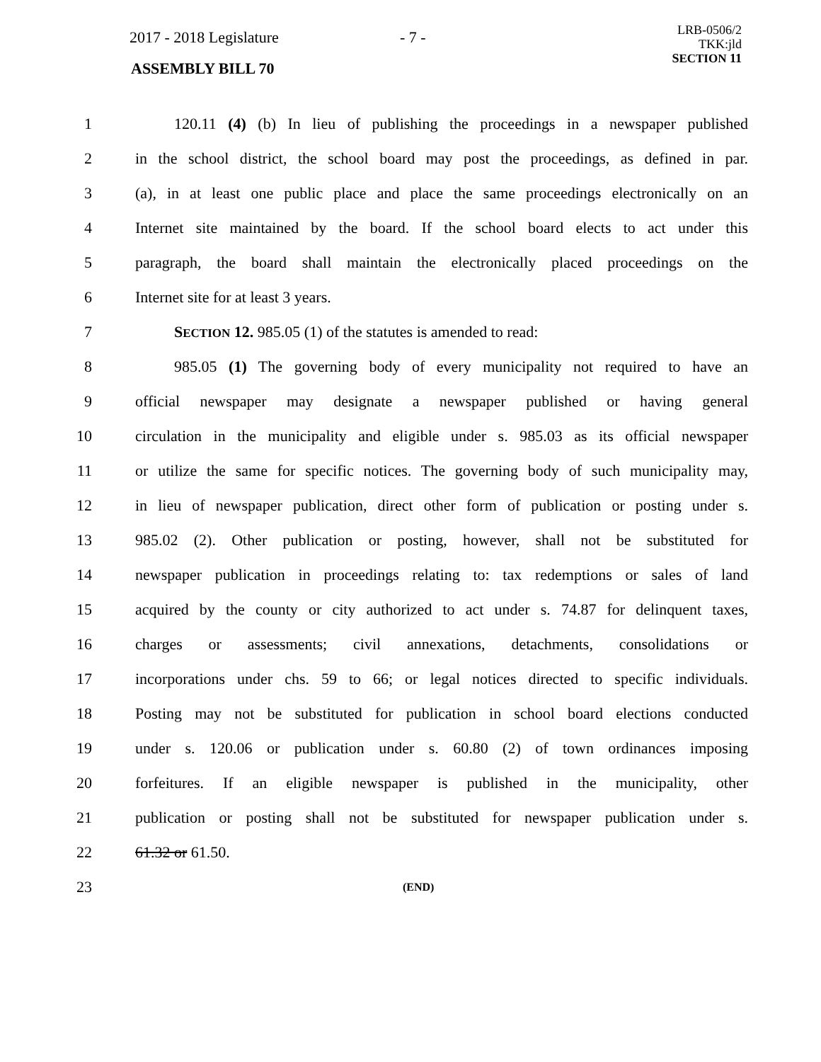2017 - 2018 Legislature - 7 -
ASSEMBLY BILL 70
LRB-0506/2
TKK:jld
SECTION 11
1 120.11 (4) (b) In lieu of publishing the proceedings in a newspaper published
2 in the school district, the school board may post the proceedings, as defined in par.
3 (a), in at least one public place and place the same proceedings electronically on an
4 Internet site maintained by the board. If the school board elects to act under this
5 paragraph, the board shall maintain the electronically placed proceedings on the
6 Internet site for at least 3 years.
7 SECTION 12. 985.05 (1) of the statutes is amended to read:
8 985.05 (1) The governing body of every municipality not required to have an
9 official newspaper may designate a newspaper published or having general
10 circulation in the municipality and eligible under s. 985.03 as its official newspaper
11 or utilize the same for specific notices. The governing body of such municipality may,
12 in lieu of newspaper publication, direct other form of publication or posting under s.
13 985.02 (2). Other publication or posting, however, shall not be substituted for
14 newspaper publication in proceedings relating to: tax redemptions or sales of land
15 acquired by the county or city authorized to act under s. 74.87 for delinquent taxes,
16 charges or assessments; civil annexations, detachments, consolidations or
17 incorporations under chs. 59 to 66; or legal notices directed to specific individuals.
18 Posting may not be substituted for publication in school board elections conducted
19 under s. 120.06 or publication under s. 60.80 (2) of town ordinances imposing
20 forfeitures. If an eligible newspaper is published in the municipality, other
21 publication or posting shall not be substituted for newspaper publication under s.
22 61.32 or 61.50.
23 (END)